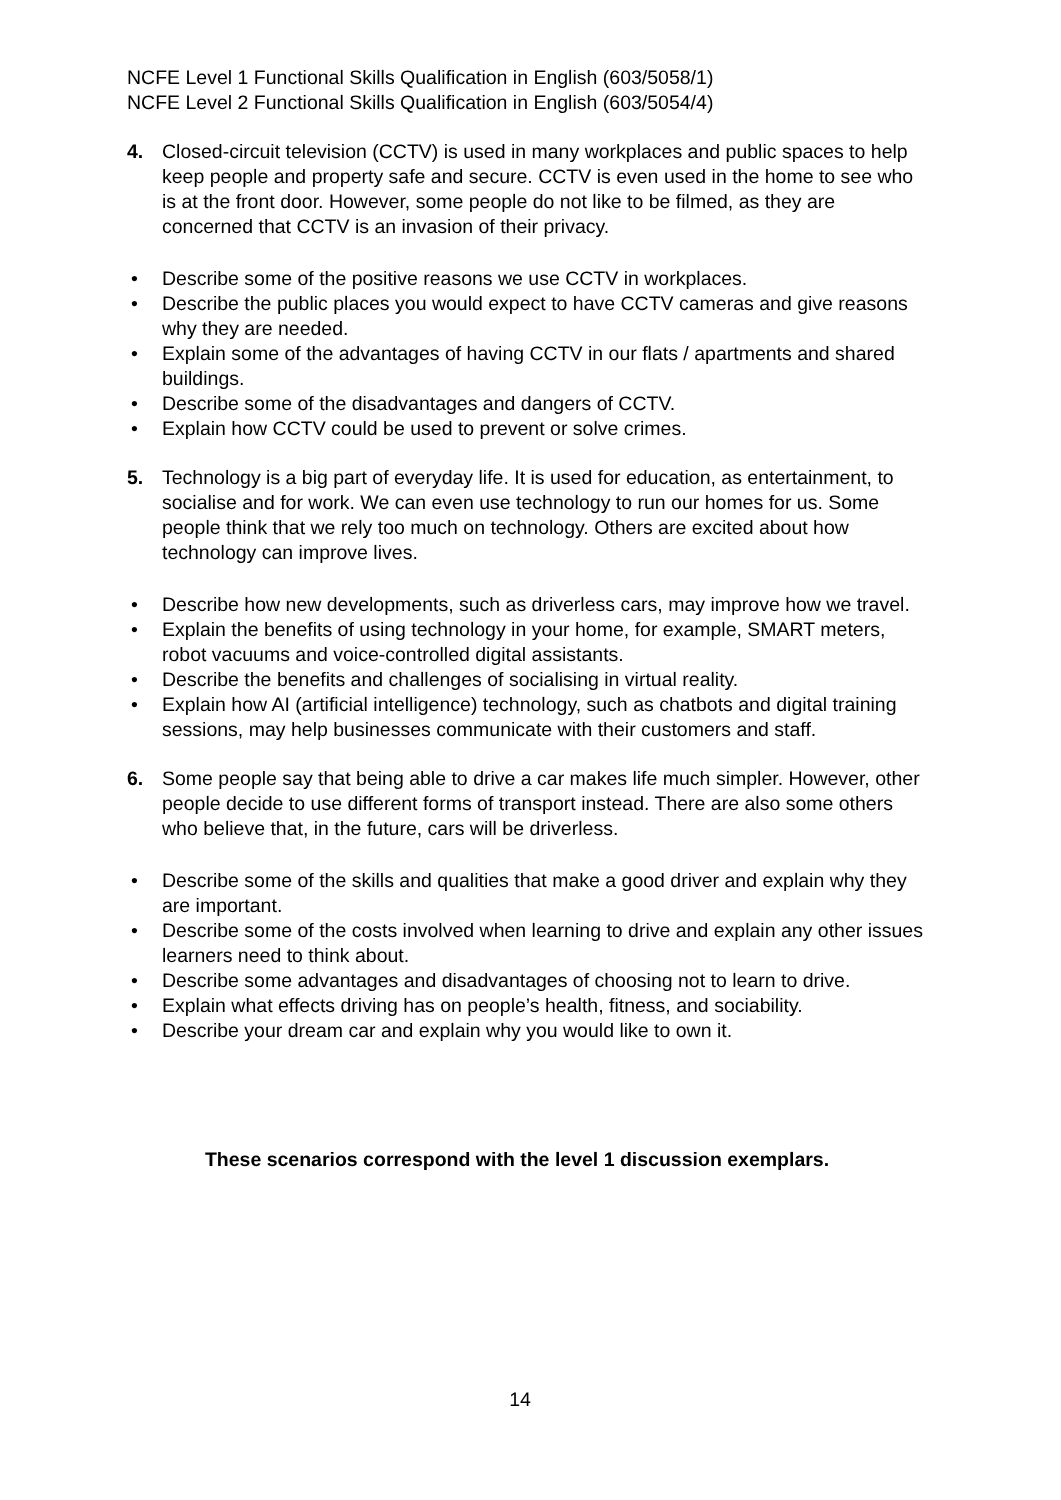NCFE Level 1 Functional Skills Qualification in English (603/5058/1)
NCFE Level 2 Functional Skills Qualification in English (603/5054/4)
4. Closed-circuit television (CCTV) is used in many workplaces and public spaces to help keep people and property safe and secure. CCTV is even used in the home to see who is at the front door. However, some people do not like to be filmed, as they are concerned that CCTV is an invasion of their privacy.
• Describe some of the positive reasons we use CCTV in workplaces.
• Describe the public places you would expect to have CCTV cameras and give reasons why they are needed.
• Explain some of the advantages of having CCTV in our flats / apartments and shared buildings.
• Describe some of the disadvantages and dangers of CCTV.
• Explain how CCTV could be used to prevent or solve crimes.
5. Technology is a big part of everyday life. It is used for education, as entertainment, to socialise and for work. We can even use technology to run our homes for us. Some people think that we rely too much on technology. Others are excited about how technology can improve lives.
• Describe how new developments, such as driverless cars, may improve how we travel.
• Explain the benefits of using technology in your home, for example, SMART meters, robot vacuums and voice-controlled digital assistants.
• Describe the benefits and challenges of socialising in virtual reality.
• Explain how AI (artificial intelligence) technology, such as chatbots and digital training sessions, may help businesses communicate with their customers and staff.
6. Some people say that being able to drive a car makes life much simpler. However, other people decide to use different forms of transport instead. There are also some others who believe that, in the future, cars will be driverless.
• Describe some of the skills and qualities that make a good driver and explain why they are important.
• Describe some of the costs involved when learning to drive and explain any other issues learners need to think about.
• Describe some advantages and disadvantages of choosing not to learn to drive.
• Explain what effects driving has on people’s health, fitness, and sociability.
• Describe your dream car and explain why you would like to own it.
These scenarios correspond with the level 1 discussion exemplars.
14